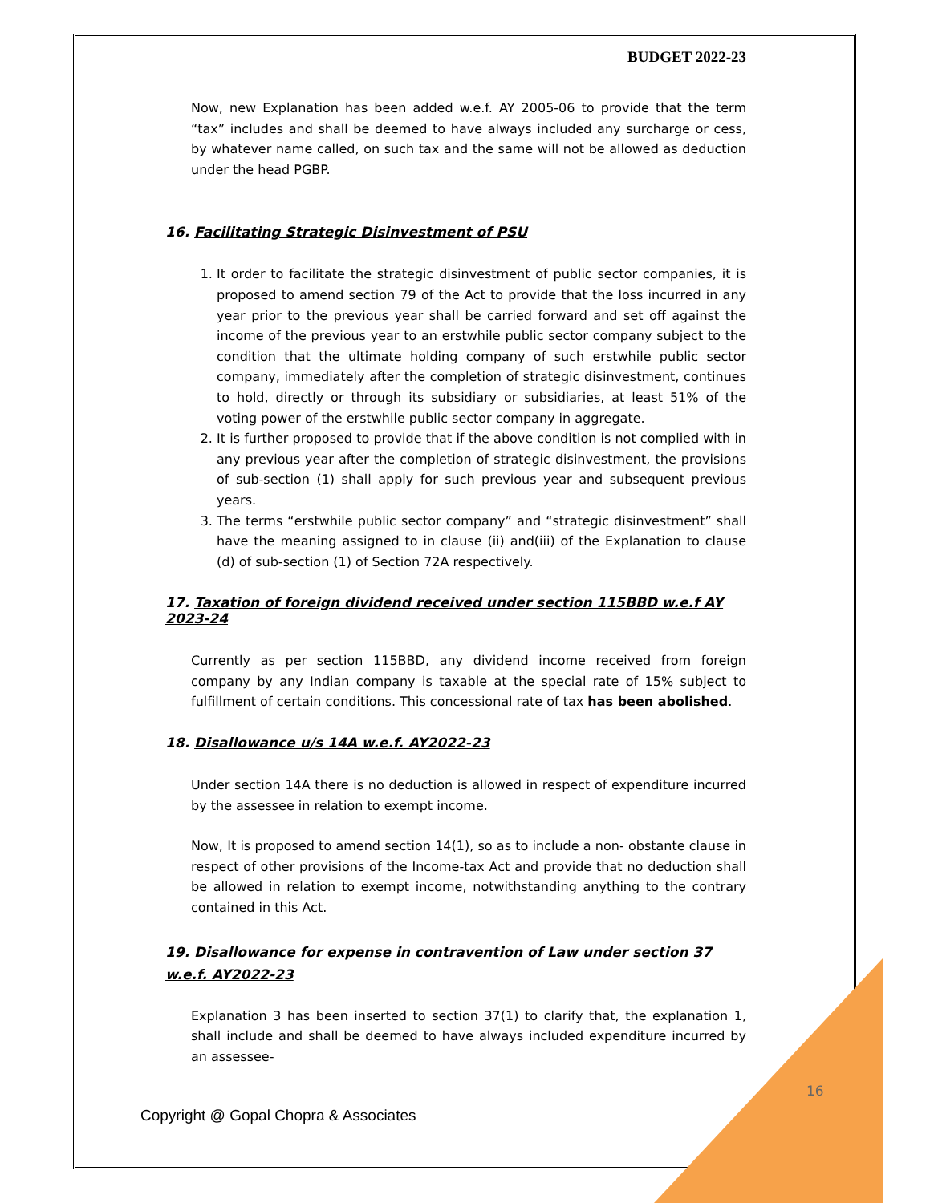BUDGET 2022-23
Now, new Explanation has been added w.e.f. AY 2005-06 to provide that the term “tax” includes and shall be deemed to have always included any surcharge or cess, by whatever name called, on such tax and the same will not be allowed as deduction under the head PGBP.
16. Facilitating Strategic Disinvestment of PSU
1. It order to facilitate the strategic disinvestment of public sector companies, it is proposed to amend section 79 of the Act to provide that the loss incurred in any year prior to the previous year shall be carried forward and set off against the income of the previous year to an erstwhile public sector company subject to the condition that the ultimate holding company of such erstwhile public sector company, immediately after the completion of strategic disinvestment, continues to hold, directly or through its subsidiary or subsidiaries, at least 51% of the voting power of the erstwhile public sector company in aggregate.
2. It is further proposed to provide that if the above condition is not complied with in any previous year after the completion of strategic disinvestment, the provisions of sub-section (1) shall apply for such previous year and subsequent previous years.
3. The terms “erstwhile public sector company” and “strategic disinvestment” shall have the meaning assigned to in clause (ii) and(iii) of the Explanation to clause (d) of sub-section (1) of Section 72A respectively.
17. Taxation of foreign dividend received under section 115BBD w.e.f AY 2023-24
Currently as per section 115BBD, any dividend income received from foreign company by any Indian company is taxable at the special rate of 15% subject to fulfillment of certain conditions. This concessional rate of tax has been abolished.
18. Disallowance u/s 14A w.e.f. AY2022-23
Under section 14A there is no deduction is allowed in respect of expenditure incurred by the assessee in relation to exempt income.
Now, It is proposed to amend section 14(1), so as to include a non- obstante clause in respect of other provisions of the Income-tax Act and provide that no deduction shall be allowed in relation to exempt income, notwithstanding anything to the contrary contained in this Act.
19. Disallowance for expense in contravention of Law under section 37 w.e.f. AY2022-23
Explanation 3 has been inserted to section 37(1) to clarify that, the explanation 1, shall include and shall be deemed to have always included expenditure incurred by an assessee-
16
Copyright @ Gopal Chopra & Associates